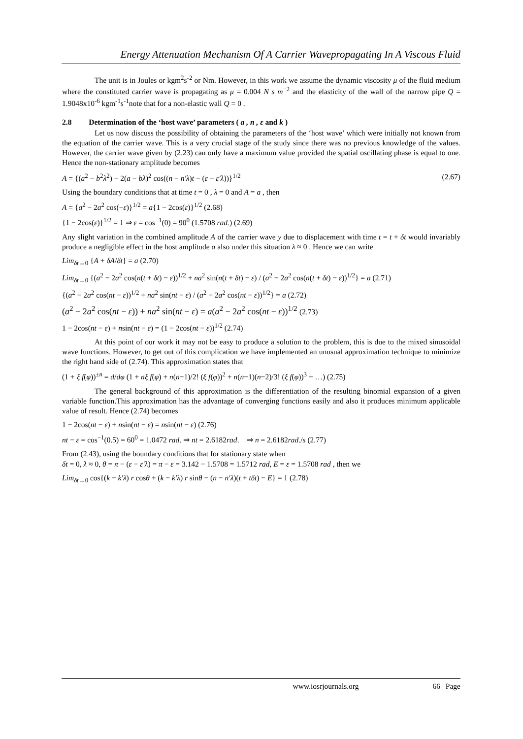Energy Attenuation Mechanism Of A Carrier Wavepropagating In A Viscous Fluid
The unit is in Joules or kgm<sup>2</sup>s<sup>-2</sup> or Nm. However, in this work we assume the dynamic viscosity μ of the fluid medium where the constituted carrier wave is propagating as μ = 0.004 N s m<sup>−2</sup> and the elasticity of the wall of the narrow pipe Q = 1.9048x10<sup>-6</sup> kgm<sup>-1</sup>s<sup>-1</sup>note that for a non-elastic wall Q = 0 .
2.8 Determination of the ‘host wave’ parameters ( a , n , ε and k )
Let us now discuss the possibility of obtaining the parameters of the ‘host wave’ which were initially not known from the equation of the carrier wave. This is a very crucial stage of the study since there was no previous knowledge of the values. However, the carrier wave given by (2.23) can only have a maximum value provided the spatial oscillating phase is equal to one. Hence the non-stationary amplitude becomes
A = {(a<sup>2</sup> − b<sup>2</sup>λ<sup>2</sup>) − 2(a − bλ)<sup>2</sup> cos((n − n′λ)t − (ε − ε′λ))}<sup>1/2</sup> (2.67)
Using the boundary conditions that at time t = 0 , λ = 0 and A = a , then
A = {a<sup>2</sup> − 2a<sup>2</sup> cos(−ε)}<sup>1/2</sup> = a{1 − 2cos(ε)}<sup>1/2</sup> (2.68)
{1 − 2cos(ε)}<sup>1/2</sup> = 1 ⇒ ε = cos<sup>−1</sup>(0) = 90<sup>0</sup> (1.5708 rad.) (2.69)
Any slight variation in the combined amplitude A of the carrier wave y due to displacement with time t = t + δt would invariably produce a negligible effect in the host amplitude a also under this situation λ ≈ 0 . Hence we can write
Lim<sub>δt→0</sub> {A + δA/δt} = a (2.70)
Lim<sub>δt→0</sub> {(a<sup>2</sup> − 2a<sup>2</sup> cos(n(t + δt) − ε))<sup>1/2</sup> + na<sup>2</sup> sin(n(t + δt) − ε) / (a<sup>2</sup> − 2a<sup>2</sup> cos(n(t + δt) − ε))<sup>1/2</sup>} = a (2.71)
{(a<sup>2</sup> − 2a<sup>2</sup> cos(nt − ε))<sup>1/2</sup> + na<sup>2</sup> sin(nt − ε) / (a<sup>2</sup> − 2a<sup>2</sup> cos(nt − ε))<sup>1/2</sup>} = a (2.72)
(a<sup>2</sup> − 2a<sup>2</sup> cos(nt − ε)) + na<sup>2</sup> sin(nt − ε) = a(a<sup>2</sup> − 2a<sup>2</sup> cos(nt − ε))<sup>1/2</sup> (2.73)
1 − 2cos(nt − ε) + nsin(nt − ε) = (1 − 2cos(nt − ε))<sup>1/2</sup> (2.74)
At this point of our work it may not be easy to produce a solution to the problem, this is due to the mixed sinusoidal wave functions. However, to get out of this complication we have implemented an unusual approximation technique to minimize the right hand side of (2.74). This approximation states that
(1 + ξ f(φ))<sup>±n</sup> = d/dφ (1 + nξ f(φ) + n(n−1)/2! (ξ f(φ))<sup>2</sup> + n(n−1)(n−2)/3! (ξ f(φ))<sup>3</sup> + …) (2.75)
The general background of this approximation is the differentiation of the resulting binomial expansion of a given variable function.This approximation has the advantage of converging functions easily and also it produces minimum applicable value of result. Hence (2.74) becomes
1 − 2cos(nt − ε) + nsin(nt − ε) = nsin(nt − ε) (2.76)
nt − ε = cos<sup>−1</sup>(0.5) = 60<sup>0</sup> = 1.0472 rad. ⇒ nt = 2.6182rad. ⇒ n = 2.6182rad./s (2.77)
From (2.43), using the boundary conditions that for stationary state when
δt = 0, λ ≈ 0, θ = π − (ε − ε′λ) = π − ε = 3.142 − 1.5708 = 1.5712 rad, E = ε = 1.5708 rad , then we
Lim<sub>δt→0</sub> cos{(k − k′λ) r cosθ + (k − k′λ) r sinθ − (n − n′λ)(t + tδt) − E} = 1 (2.78)
www.iosrjournals.org 66 | Page